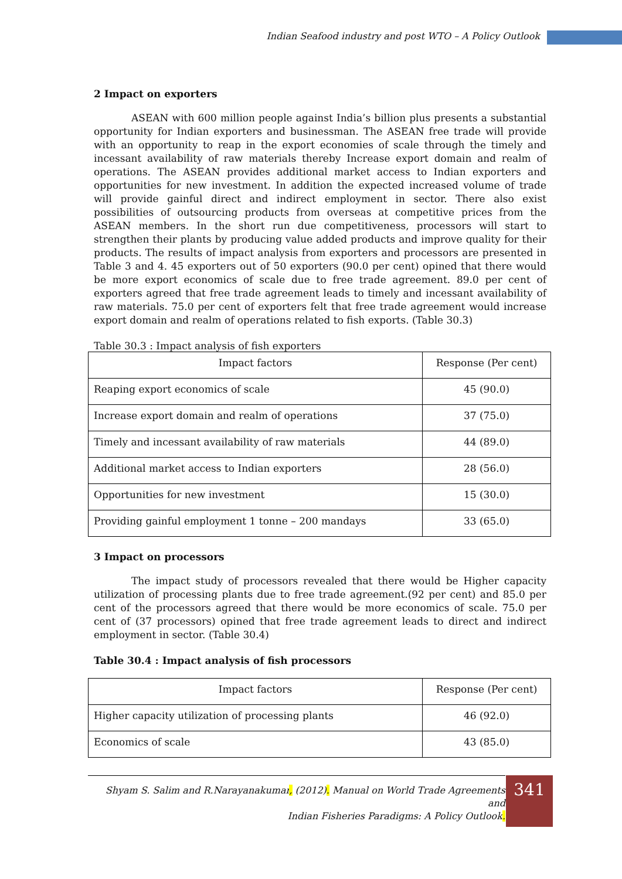Indian Seafood industry and post WTO – A Policy Outlook
2 Impact on exporters
ASEAN with 600 million people against India’s billion plus presents a substantial opportunity for Indian exporters and businessman. The ASEAN free trade will provide with an opportunity to reap in the export economies of scale through the timely and incessant availability of raw materials thereby Increase export domain and realm of operations. The ASEAN provides additional market access to Indian exporters and opportunities for new investment. In addition the expected increased volume of trade will provide gainful direct and indirect employment in sector. There also exist possibilities of outsourcing products from overseas at competitive prices from the ASEAN members. In the short run due competitiveness, processors will start to strengthen their plants by producing value added products and improve quality for their products. The results of impact analysis from exporters and processors are presented in Table 3 and 4. 45 exporters out of 50 exporters (90.0 per cent) opined that there would be more export economics of scale due to free trade agreement. 89.0 per cent of exporters agreed that free trade agreement leads to timely and incessant availability of raw materials. 75.0 per cent of exporters felt that free trade agreement would increase export domain and realm of operations related to fish exports. (Table 30.3)
Table 30.3 : Impact analysis of fish exporters
| Impact factors | Response (Per cent) |
| Reaping export economics of scale | 45 (90.0) |
| Increase export domain and realm of operations | 37 (75.0) |
| Timely and incessant availability of raw materials | 44 (89.0) |
| Additional market access to Indian exporters | 28 (56.0) |
| Opportunities for new investment | 15 (30.0) |
| Providing gainful employment 1 tonne – 200 mandays | 33 (65.0) |
3 Impact on processors
The impact study of processors revealed that there would be Higher capacity utilization of processing plants due to free trade agreement.(92 per cent) and 85.0 per cent of the processors agreed that there would be more economics of scale. 75.0 per cent of (37 processors) opined that free trade agreement leads to direct and indirect employment in sector. (Table 30.4)
Table 30.4 : Impact analysis of fish processors
| Impact factors | Response (Per cent) |
| Higher capacity utilization of processing plants | 46 (92.0) |
| Economics of scale | 43 (85.0) |
Shyam S. Salim and R.Narayanakumar, (2012). Manual on World Trade Agreements and
Indian Fisheries Paradigms: A Policy Outlook.
341